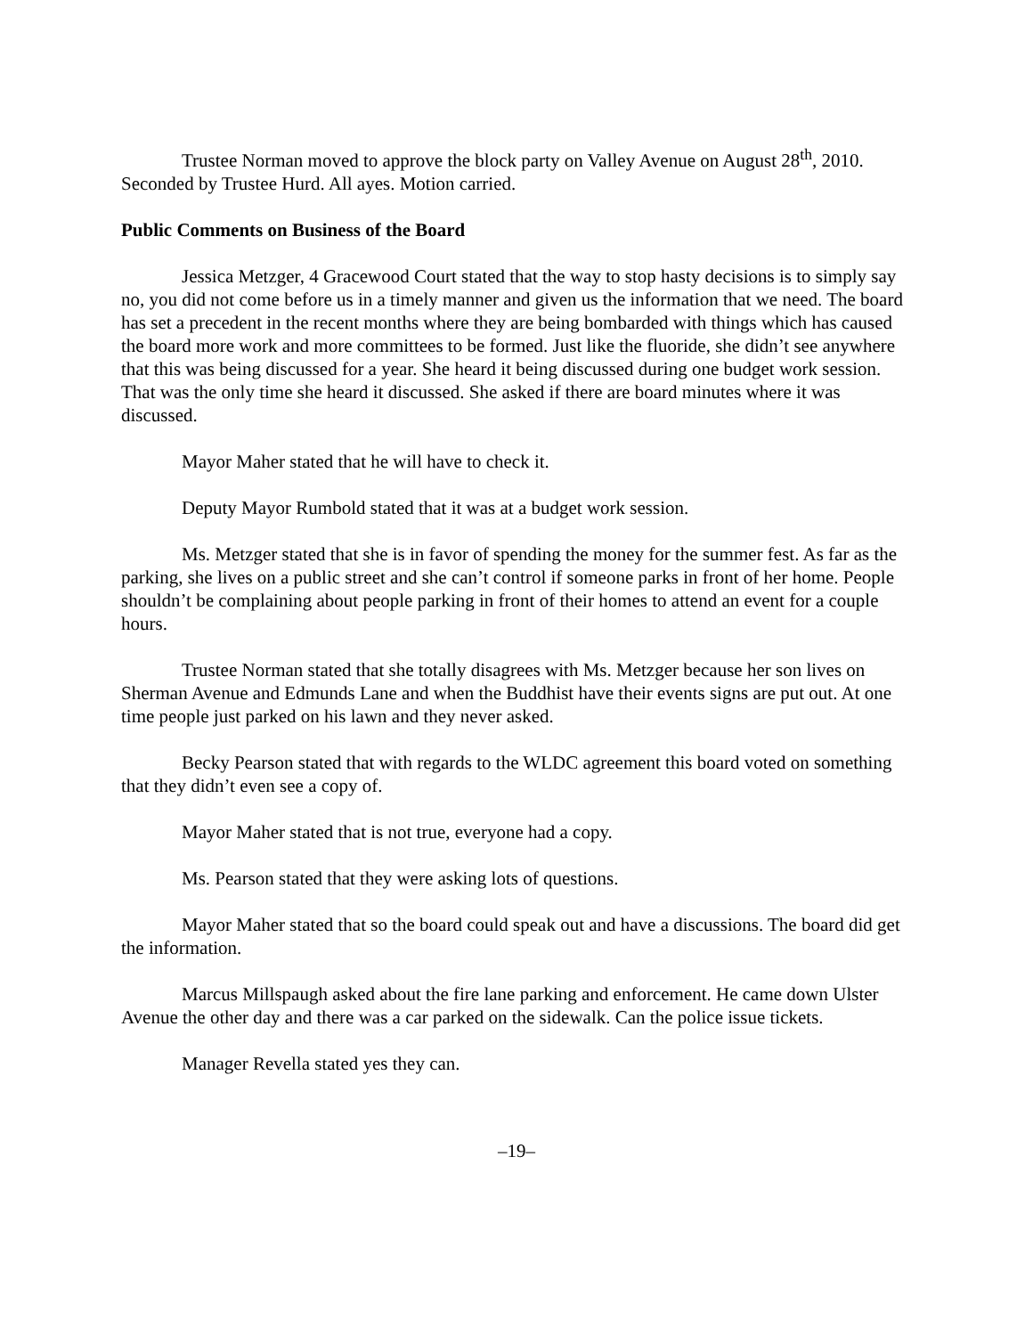Trustee Norman moved to approve the block party on Valley Avenue on August 28<sup>th</sup>, 2010. Seconded by Trustee Hurd. All ayes. Motion carried.
Public Comments on Business of the Board
Jessica Metzger, 4 Gracewood Court stated that the way to stop hasty decisions is to simply say no, you did not come before us in a timely manner and given us the information that we need. The board has set a precedent in the recent months where they are being bombarded with things which has caused the board more work and more committees to be formed. Just like the fluoride, she didn’t see anywhere that this was being discussed for a year. She heard it being discussed during one budget work session. That was the only time she heard it discussed. She asked if there are board minutes where it was discussed.
Mayor Maher stated that he will have to check it.
Deputy Mayor Rumbold stated that it was at a budget work session.
Ms. Metzger stated that she is in favor of spending the money for the summer fest. As far as the parking, she lives on a public street and she can’t control if someone parks in front of her home. People shouldn’t be complaining about people parking in front of their homes to attend an event for a couple hours.
Trustee Norman stated that she totally disagrees with Ms. Metzger because her son lives on Sherman Avenue and Edmunds Lane and when the Buddhist have their events signs are put out. At one time people just parked on his lawn and they never asked.
Becky Pearson stated that with regards to the WLDC agreement this board voted on something that they didn’t even see a copy of.
Mayor Maher stated that is not true, everyone had a copy.
Ms. Pearson stated that they were asking lots of questions.
Mayor Maher stated that so the board could speak out and have a discussions. The board did get the information.
Marcus Millspaugh asked about the fire lane parking and enforcement. He came down Ulster Avenue the other day and there was a car parked on the sidewalk. Can the police issue tickets.
Manager Revella stated yes they can.
–19–